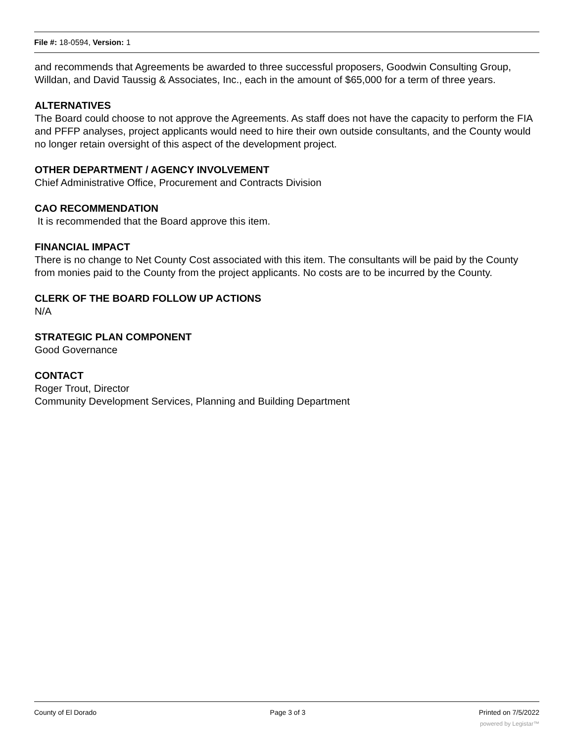File #: 18-0594, Version: 1
and recommends that Agreements be awarded to three successful proposers, Goodwin Consulting Group, Willdan, and David Taussig & Associates, Inc., each in the amount of $65,000 for a term of three years.
ALTERNATIVES
The Board could choose to not approve the Agreements. As staff does not have the capacity to perform the FIA and PFFP analyses, project applicants would need to hire their own outside consultants, and the County would no longer retain oversight of this aspect of the development project.
OTHER DEPARTMENT / AGENCY INVOLVEMENT
Chief Administrative Office, Procurement and Contracts Division
CAO RECOMMENDATION
It is recommended that the Board approve this item.
FINANCIAL IMPACT
There is no change to Net County Cost associated with this item. The consultants will be paid by the County from monies paid to the County from the project applicants. No costs are to be incurred by the County.
CLERK OF THE BOARD FOLLOW UP ACTIONS
N/A
STRATEGIC PLAN COMPONENT
Good Governance
CONTACT
Roger Trout, Director
Community Development Services, Planning and Building Department
County of El Dorado Page 3 of 3 Printed on 7/5/2022
powered by Legistar™